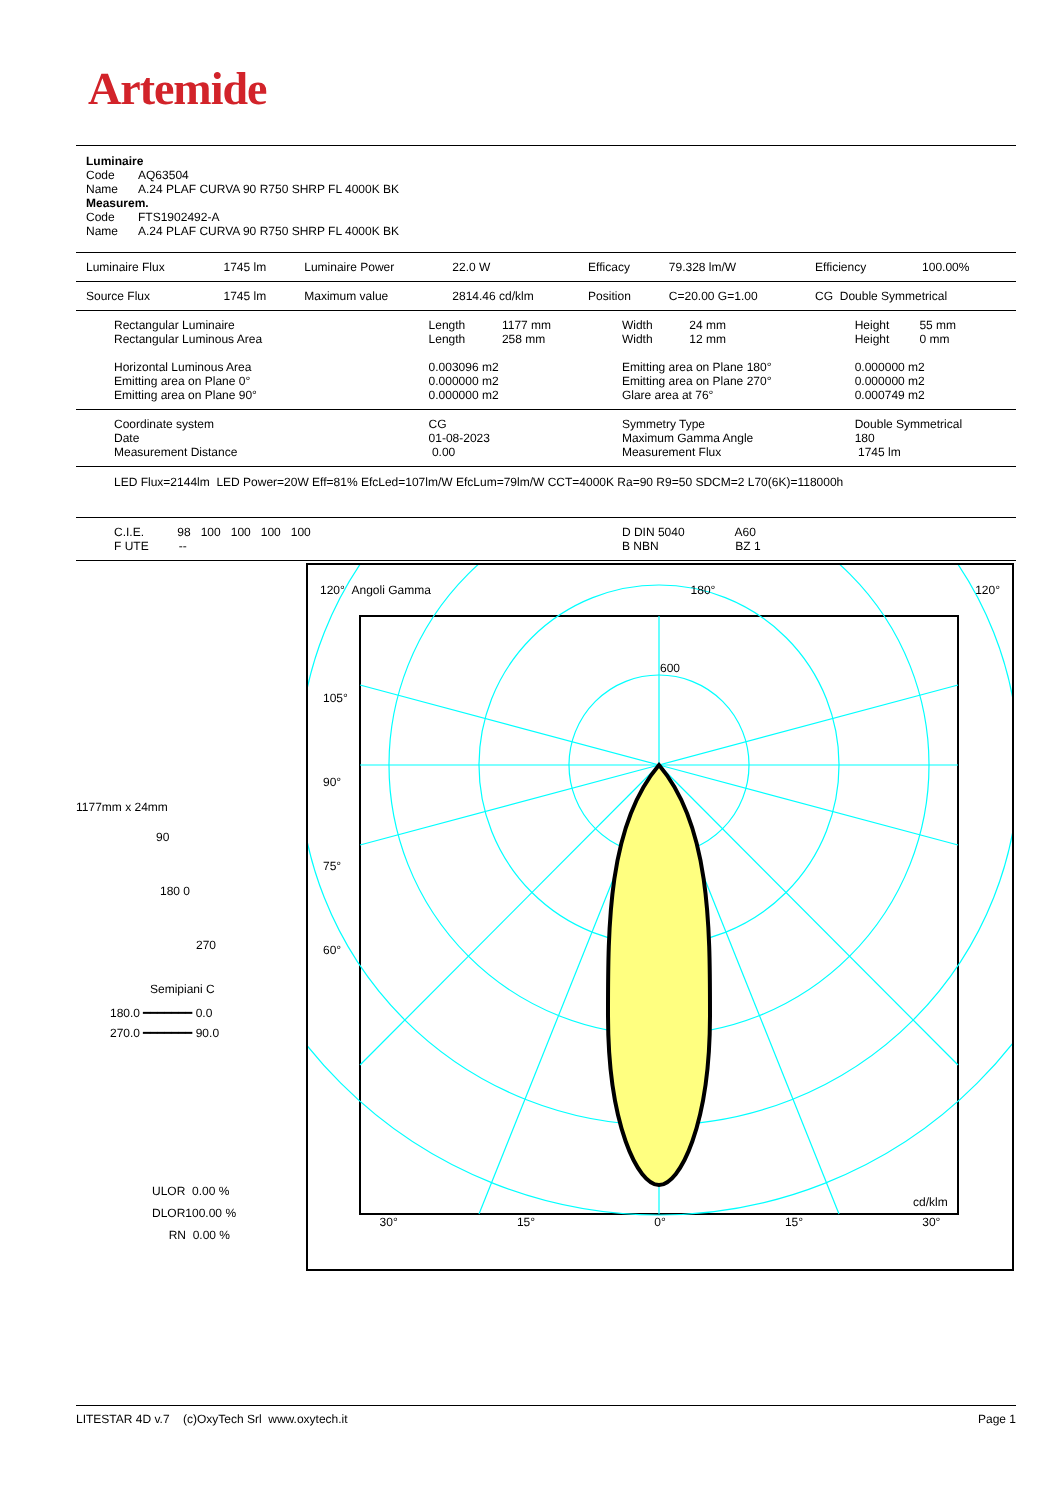Artemide
| Luminaire Code AQ63504 Name A.24 PLAF CURVA 90 R750 SHRP FL 4000K BK Measurem. Code FTS1902492-A Name A.24 PLAF CURVA 90 R750 SHRP FL 4000K BK |
| Luminaire Flux | 1745 lm | Luminaire Power | 22.0 W | Efficacy | 79.328 lm/W | Efficiency | 100.00% |
| Source Flux | 1745 lm | Maximum value | 2814.46 cd/klm | Position | C=20.00 G=1.00 | CG Double Symmetrical | |
| Rectangular Luminaire Rectangular Luminous Area Horizontal Luminous Area Emitting area on Plane 0° Emitting area on Plane 90° | Length 1177 mm Length 258 mm 0.003096 m2 0.000000 m2 0.000000 m2 | Width 24 mm Width 12 mm Emitting area on Plane 180° Emitting area on Plane 270° Glare area at 76° | Height 55 mm Height 0 mm 0.000000 m2 0.000000 m2 0.000749 m2 |
| Coordinate system Date Measurement Distance | CG 01-08-2023 0.00 | Symmetry Type Maximum Gamma Angle Measurement Flux | Double Symmetrical 180 1745 lm |
| LED Flux=2144lm LED Power=20W Eff=81% EfcLed=107lm/W EfcLum=79lm/W CCT=4000K Ra=90 R9=50 SDCM=2 L70(6K)=118000h | | | |
| C.I.E. 98 100 100 100 100 F UTE -- | | D DIN 5040 A60 B NBN BZ 1 | |
1177mm x 24mm
90
180 0
270
Semipiani C
180.0 ━━━━━━━ 0.0
270.0 ━━━━━━━ 90.0
ULOR 0.00 %
DLOR100.00 %
RN 0.00 %
120° Angoli Gamma 180° 120°
105°
90°
75°
60°
30° 15° 0° 15° 30°
cd/klm
600
LITESTAR 4D v.7 (c)OxyTech Srl www.oxytech.it Page 1